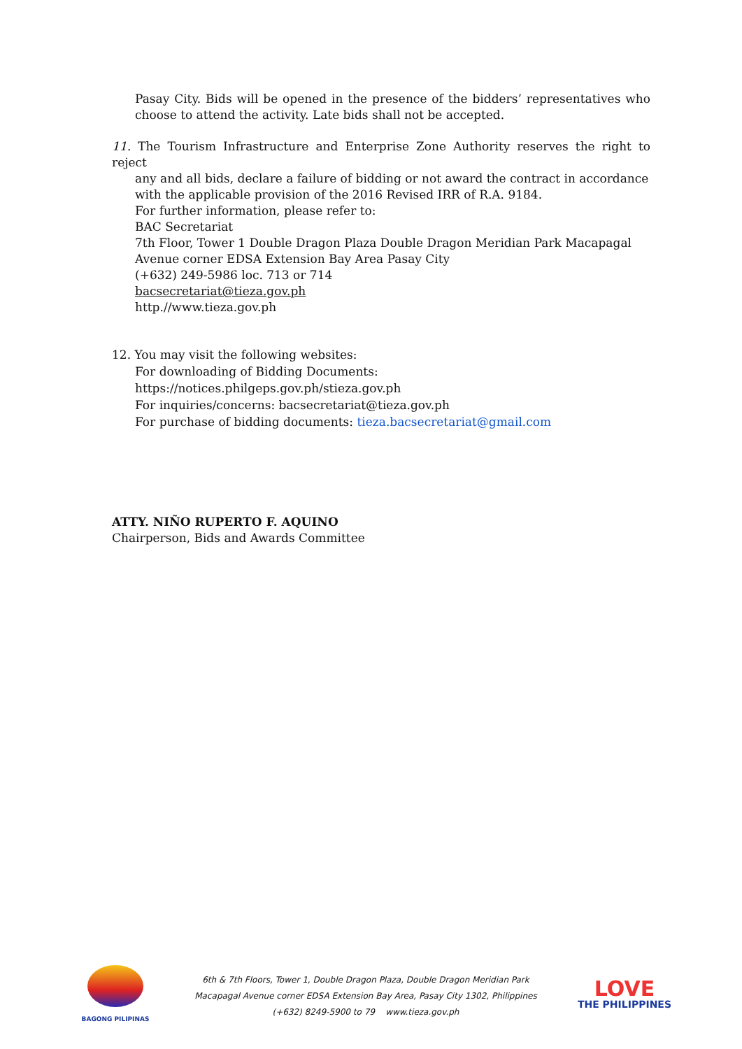Pasay City. Bids will be opened in the presence of the bidders’ representatives who choose to attend the activity. Late bids shall not be accepted.
11. The Tourism Infrastructure and Enterprise Zone Authority reserves the right to reject
any and all bids, declare a failure of bidding or not award the contract in accordance with the applicable provision of the 2016 Revised IRR of R.A. 9184.
For further information, please refer to:
BAC Secretariat
7th Floor, Tower 1 Double Dragon Plaza Double Dragon Meridian Park Macapagal Avenue corner EDSA Extension Bay Area Pasay City
(+632) 249-5986 loc. 713 or 714
bacsecretariat@tieza.gov.ph
http.//www.tieza.gov.ph
12. You may visit the following websites:
For downloading of Bidding Documents:
https://notices.philgeps.gov.ph/stieza.gov.ph
For inquiries/concerns: bacsecretariat@tieza.gov.ph
For purchase of bidding documents: tieza.bacsecretariat@gmail.com
ATTY. NIÑO RUPERTO F. AQUINO
Chairperson, Bids and Awards Committee
BAGONG PILIPINAS
6th & 7th Floors, Tower 1, Double Dragon Plaza, Double Dragon Meridian Park
Macapagal Avenue corner EDSA Extension Bay Area, Pasay City 1302, Philippines
(+632) 8249-5900 to 79 www.tieza.gov.ph
LOVE
THE PHILIPPINES